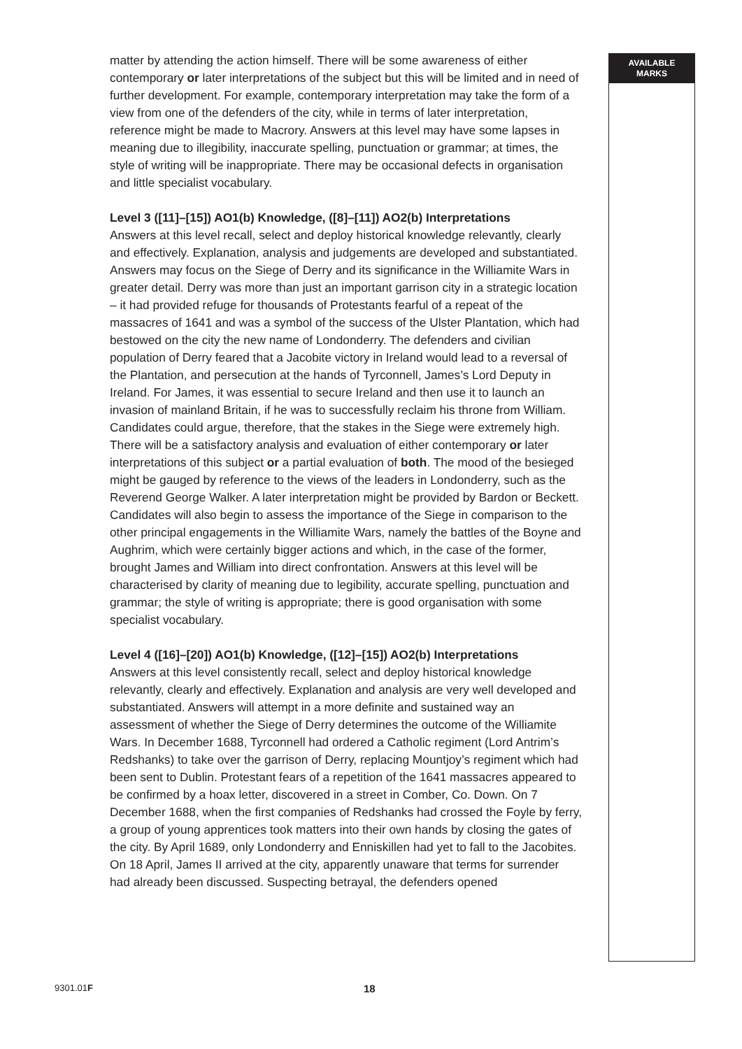matter by attending the action himself. There will be some awareness of either contemporary or later interpretations of the subject but this will be limited and in need of further development. For example, contemporary interpretation may take the form of a view from one of the defenders of the city, while in terms of later interpretation, reference might be made to Macrory. Answers at this level may have some lapses in meaning due to illegibility, inaccurate spelling, punctuation or grammar; at times, the style of writing will be inappropriate. There may be occasional defects in organisation and little specialist vocabulary.
Level 3 ([11]–[15]) AO1(b) Knowledge, ([8]–[11]) AO2(b) Interpretations
Answers at this level recall, select and deploy historical knowledge relevantly, clearly and effectively. Explanation, analysis and judgements are developed and substantiated. Answers may focus on the Siege of Derry and its significance in the Williamite Wars in greater detail. Derry was more than just an important garrison city in a strategic location – it had provided refuge for thousands of Protestants fearful of a repeat of the massacres of 1641 and was a symbol of the success of the Ulster Plantation, which had bestowed on the city the new name of Londonderry. The defenders and civilian population of Derry feared that a Jacobite victory in Ireland would lead to a reversal of the Plantation, and persecution at the hands of Tyrconnell, James’s Lord Deputy in Ireland. For James, it was essential to secure Ireland and then use it to launch an invasion of mainland Britain, if he was to successfully reclaim his throne from William. Candidates could argue, therefore, that the stakes in the Siege were extremely high. There will be a satisfactory analysis and evaluation of either contemporary or later interpretations of this subject or a partial evaluation of both. The mood of the besieged might be gauged by reference to the views of the leaders in Londonderry, such as the Reverend George Walker. A later interpretation might be provided by Bardon or Beckett. Candidates will also begin to assess the importance of the Siege in comparison to the other principal engagements in the Williamite Wars, namely the battles of the Boyne and Aughrim, which were certainly bigger actions and which, in the case of the former, brought James and William into direct confrontation. Answers at this level will be characterised by clarity of meaning due to legibility, accurate spelling, punctuation and grammar; the style of writing is appropriate; there is good organisation with some specialist vocabulary.
Level 4 ([16]–[20]) AO1(b) Knowledge, ([12]–[15]) AO2(b) Interpretations
Answers at this level consistently recall, select and deploy historical knowledge relevantly, clearly and effectively. Explanation and analysis are very well developed and substantiated. Answers will attempt in a more definite and sustained way an assessment of whether the Siege of Derry determines the outcome of the Williamite Wars. In December 1688, Tyrconnell had ordered a Catholic regiment (Lord Antrim’s Redshanks) to take over the garrison of Derry, replacing Mountjoy’s regiment which had been sent to Dublin. Protestant fears of a repetition of the 1641 massacres appeared to be confirmed by a hoax letter, discovered in a street in Comber, Co. Down. On 7 December 1688, when the first companies of Redshanks had crossed the Foyle by ferry, a group of young apprentices took matters into their own hands by closing the gates of the city. By April 1689, only Londonderry and Enniskillen had yet to fall to the Jacobites. On 18 April, James II arrived at the city, apparently unaware that terms for surrender had already been discussed. Suspecting betrayal, the defenders opened
AVAILABLE
MARKS
9301.01F 18